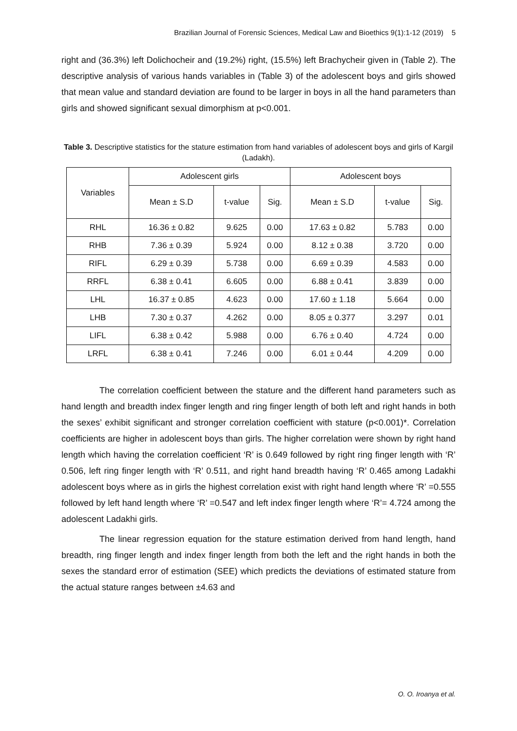Brazilian Journal of Forensic Sciences, Medical Law and Bioethics 9(1):1-12 (2019) 5
right and (36.3%) left Dolichocheir and (19.2%) right, (15.5%) left Brachycheir given in (Table 2). The descriptive analysis of various hands variables in (Table 3) of the adolescent boys and girls showed that mean value and standard deviation are found to be larger in boys in all the hand parameters than girls and showed significant sexual dimorphism at p<0.001.
Table 3. Descriptive statistics for the stature estimation from hand variables of adolescent boys and girls of Kargil (Ladakh).
| Variables | Adolescent girls | | | Adolescent boys | | |
| --- | --- | --- | --- | --- | --- | --- |
| | Mean ± S.D | t-value | Sig. | Mean ± S.D | t-value | Sig. |
| RHL | 16.36 ± 0.82 | 9.625 | 0.00 | 17.63 ± 0.82 | 5.783 | 0.00 |
| RHB | 7.36 ± 0.39 | 5.924 | 0.00 | 8.12 ± 0.38 | 3.720 | 0.00 |
| RIFL | 6.29 ± 0.39 | 5.738 | 0.00 | 6.69 ± 0.39 | 4.583 | 0.00 |
| RRFL | 6.38 ± 0.41 | 6.605 | 0.00 | 6.88 ± 0.41 | 3.839 | 0.00 |
| LHL | 16.37 ± 0.85 | 4.623 | 0.00 | 17.60 ± 1.18 | 5.664 | 0.00 |
| LHB | 7.30 ± 0.37 | 4.262 | 0.00 | 8.05 ± 0.377 | 3.297 | 0.01 |
| LIFL | 6.38 ± 0.42 | 5.988 | 0.00 | 6.76 ± 0.40 | 4.724 | 0.00 |
| LRFL | 6.38 ± 0.41 | 7.246 | 0.00 | 6.01 ± 0.44 | 4.209 | 0.00 |
The correlation coefficient between the stature and the different hand parameters such as hand length and breadth index finger length and ring finger length of both left and right hands in both the sexes’ exhibit significant and stronger correlation coefficient with stature (p<0.001)*. Correlation coefficients are higher in adolescent boys than girls. The higher correlation were shown by right hand length which having the correlation coefficient ‘R’ is 0.649 followed by right ring finger length with ‘R’ 0.506, left ring finger length with ‘R’ 0.511, and right hand breadth having ‘R’ 0.465 among Ladakhi adolescent boys where as in girls the highest correlation exist with right hand length where ‘R’ =0.555 followed by left hand length where ‘R’ =0.547 and left index finger length where ‘R’= 4.724 among the adolescent Ladakhi girls.
The linear regression equation for the stature estimation derived from hand length, hand breadth, ring finger length and index finger length from both the left and the right hands in both the sexes the standard error of estimation (SEE) which predicts the deviations of estimated stature from the actual stature ranges between ±4.63 and
O. O. Iroanya et al.